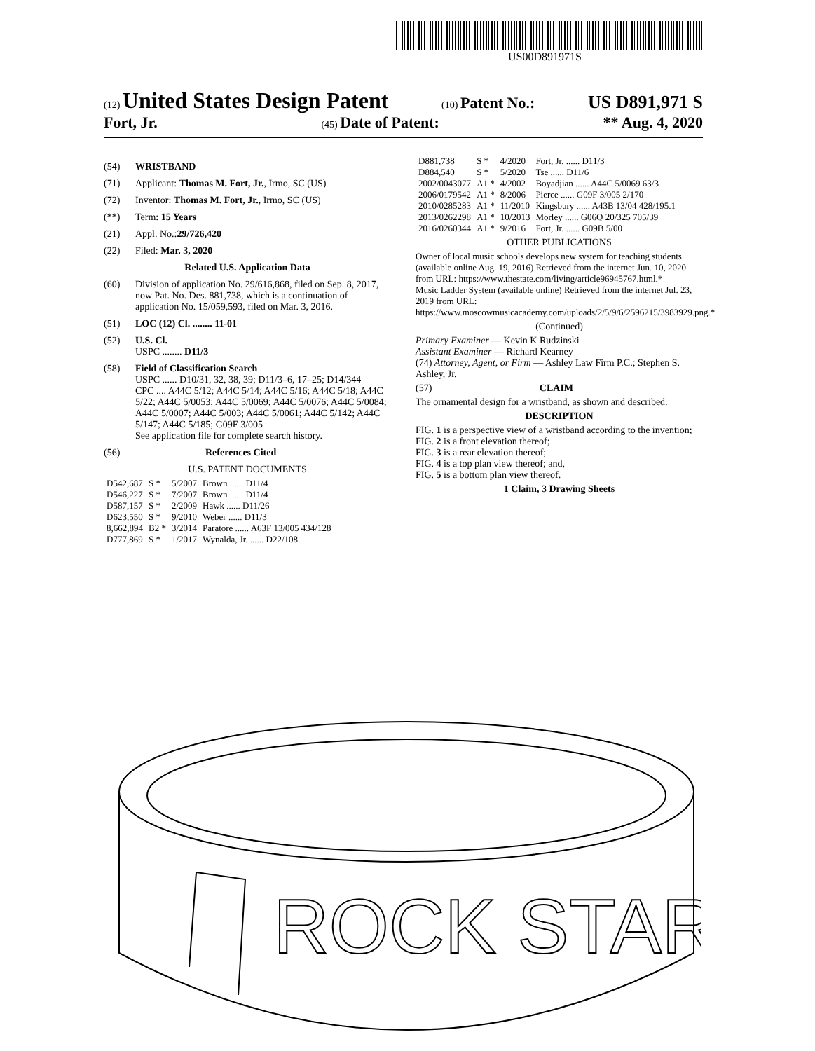US00D891971S
(12) United States Design Patent (10) Patent No.: US D891,971 S
Fort, Jr. (45) Date of Patent: ** Aug. 4, 2020
(54) WRISTBAND
(71) Applicant: Thomas M. Fort, Jr., Irmo, SC (US)
(72) Inventor: Thomas M. Fort, Jr., Irmo, SC (US)
(**) Term: 15 Years
(21) Appl. No.: 29/726,420
(22) Filed: Mar. 3, 2020
Related U.S. Application Data
(60) Division of application No. 29/616,868, filed on Sep. 8, 2017, now Pat. No. Des. 881,738, which is a continuation of application No. 15/059,593, filed on Mar. 3, 2016.
(51) LOC (12) Cl. ........ 11-01
(52) U.S. Cl.
USPC ........ D11/3
(58) Field of Classification Search
USPC ...... D10/31, 32, 38, 39; D11/3–6, 17–25; D14/344
CPC .... A44C 5/12; A44C 5/14; A44C 5/16; A44C 5/18; A44C 5/22; A44C 5/0053; A44C 5/0069; A44C 5/0076; A44C 5/0084; A44C 5/0007; A44C 5/003; A44C 5/0061; A44C 5/142; A44C 5/147; A44C 5/185; G09F 3/005
See application file for complete search history.
(56) References Cited
U.S. PATENT DOCUMENTS
| D542,687 | S * | 5/2007 | Brown ...... D11/4 |
| D546,227 | S * | 7/2007 | Brown ...... D11/4 |
| D587,157 | S * | 2/2009 | Hawk ...... D11/26 |
| D623,550 | S * | 9/2010 | Weber ...... D11/3 |
| 8,662,894 | B2 * | 3/2014 | Paratore ...... A63F 13/005 434/128 |
| D777,869 | S * | 1/2017 | Wynalda, Jr. ...... D22/108 |
| D881,738 | S * | 4/2020 | Fort, Jr. ...... D11/3 |
| D884,540 | S * | 5/2020 | Tse ...... D11/6 |
| 2002/0043077 | A1 * | 4/2002 | Boyadjian ...... A44C 5/0069 63/3 |
| 2006/0179542 | A1 * | 8/2006 | Pierce ...... G09F 3/005 2/170 |
| 2010/0285283 | A1 * | 11/2010 | Kingsbury ...... A43B 13/04 428/195.1 |
| 2013/0262298 | A1 * | 10/2013 | Morley ...... G06Q 20/325 705/39 |
| 2016/0260344 | A1 * | 9/2016 | Fort, Jr. ...... G09B 5/00 |
OTHER PUBLICATIONS
Owner of local music schools develops new system for teaching students (available online Aug. 19, 2016) Retrieved from the internet Jun. 10, 2020 from URL: https://www.thestate.com/living/article96945767.html.*
Music Ladder System (available online) Retrieved from the internet Jul. 23, 2019 from URL: https://www.moscowmusicacademy.com/uploads/2/5/9/6/2596215/3983929.png.*
(Continued)
Primary Examiner — Kevin K Rudzinski
Assistant Examiner — Richard Kearney
(74) Attorney, Agent, or Firm — Ashley Law Firm P.C.; Stephen S. Ashley, Jr.
(57) CLAIM
The ornamental design for a wristband, as shown and described.
DESCRIPTION
FIG. 1 is a perspective view of a wristband according to the invention;
FIG. 2 is a front elevation thereof;
FIG. 3 is a rear elevation thereof;
FIG. 4 is a top plan view thereof; and,
FIG. 5 is a bottom plan view thereof.
1 Claim, 3 Drawing Sheets
ROCK STAR